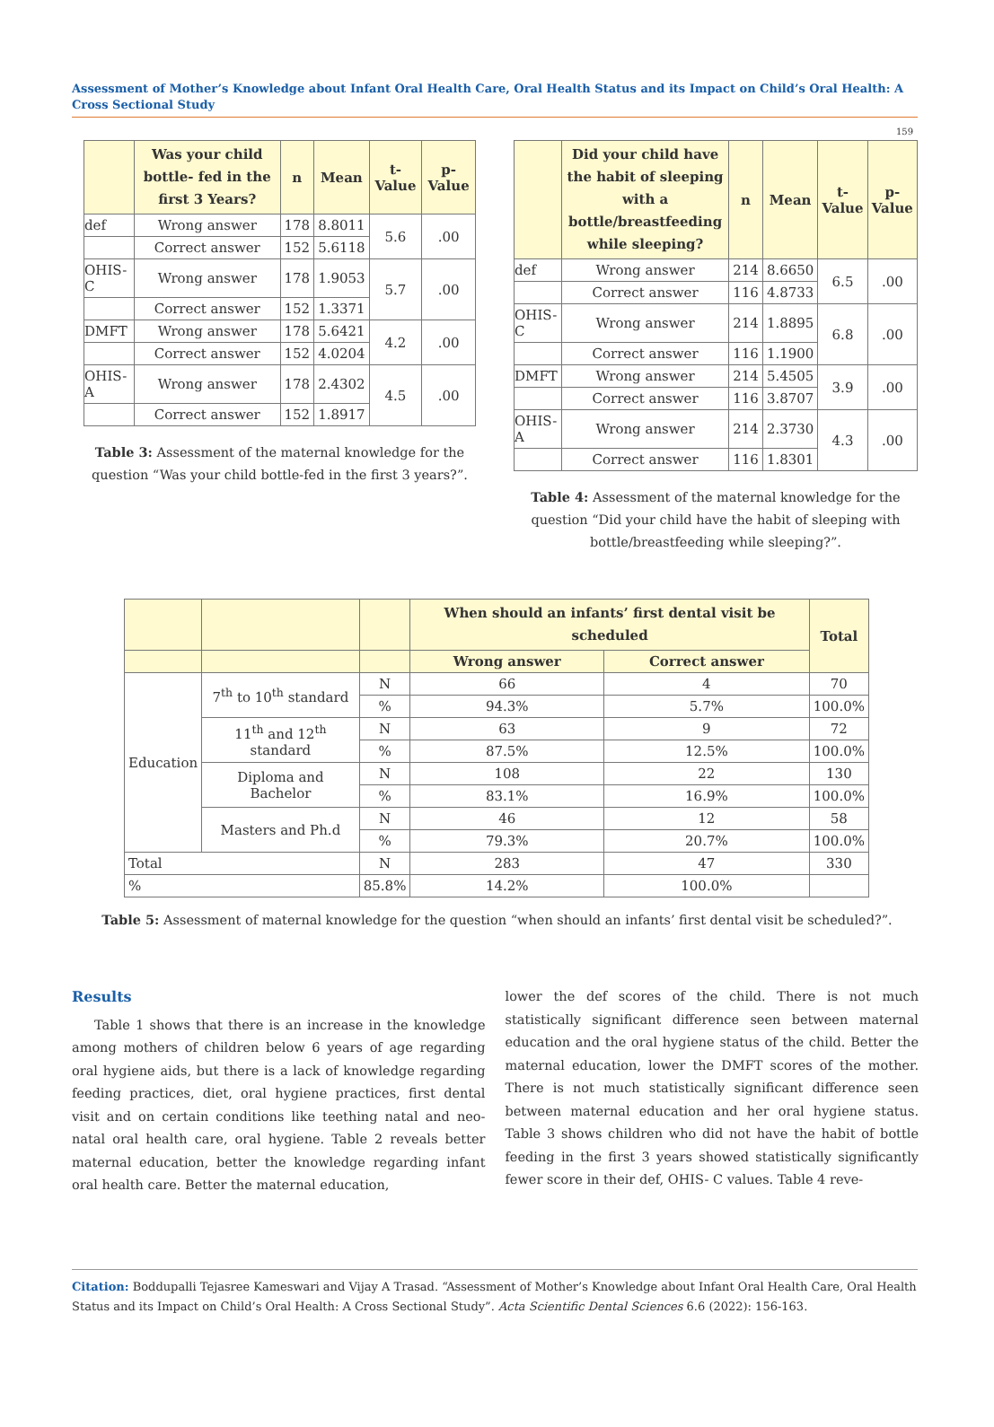Assessment of Mother’s Knowledge about Infant Oral Health Care, Oral Health Status and its Impact on Child’s Oral Health: A Cross Sectional Study
159
| | Was your child bottle- fed in the first 3 Years? | n | Mean | t-Value | p-Value |
| --- | --- | --- | --- | --- | --- |
| def | Wrong answer | 178 | 8.8011 | 5.6 | .00 |
| | Correct answer | 152 | 5.6118 | | |
| OHIS-C | Wrong answer | 178 | 1.9053 | 5.7 | .00 |
| | Correct answer | 152 | 1.3371 | | |
| DMFT | Wrong answer | 178 | 5.6421 | 4.2 | .00 |
| | Correct answer | 152 | 4.0204 | | |
| OHIS-A | Wrong answer | 178 | 2.4302 | 4.5 | .00 |
| | Correct answer | 152 | 1.8917 | | |
Table 3: Assessment of the maternal knowledge for the question “Was your child bottle-fed in the first 3 years?”.
| | Did your child have the habit of sleeping with a bottle/breastfeeding while sleeping? | n | Mean | t-Value | p-Value |
| --- | --- | --- | --- | --- | --- |
| def | Wrong answer | 214 | 8.6650 | 6.5 | .00 |
| | Correct answer | 116 | 4.8733 | | |
| OHIS-C | Wrong answer | 214 | 1.8895 | 6.8 | .00 |
| | Correct answer | 116 | 1.1900 | | |
| DMFT | Wrong answer | 214 | 5.4505 | 3.9 | .00 |
| | Correct answer | 116 | 3.8707 | | |
| OHIS-A | Wrong answer | 214 | 2.3730 | 4.3 | .00 |
| | Correct answer | 116 | 1.8301 | | |
Table 4: Assessment of the maternal knowledge for the question “Did your child have the habit of sleeping with bottle/breastfeeding while sleeping?”.
| | | | When should an infants’ first dental visit be scheduled | | Total |
| --- | --- | --- | --- | --- | --- |
| | | | Wrong answer | Correct answer | |
| Education | 7<sup>th</sup> to 10<sup>th</sup> standard | N | 66 | 4 | 70 |
| | | % | 94.3% | 5.7% | 100.0% |
| | 11<sup>th</sup> and 12<sup>th</sup> standard | N | 63 | 9 | 72 |
| | | % | 87.5% | 12.5% | 100.0% |
| | Diploma and Bachelor | N | 108 | 22 | 130 |
| | | % | 83.1% | 16.9% | 100.0% |
| | Masters and Ph.d | N | 46 | 12 | 58 |
| | | % | 79.3% | 20.7% | 100.0% |
| Total | | N | 283 | 47 | 330 |
| % | | 85.8% | 14.2% | 100.0% | |
Table 5: Assessment of maternal knowledge for the question “when should an infants’ first dental visit be scheduled?”.
Results
Table 1 shows that there is an increase in the knowledge among mothers of children below 6 years of age regarding oral hygiene aids, but there is a lack of knowledge regarding feeding practices, diet, oral hygiene practices, first dental visit and on certain conditions like teething natal and neo-natal oral health care, oral hygiene. Table 2 reveals better maternal education, better the knowledge regarding infant oral health care. Better the maternal education,
lower the def scores of the child. There is not much statistically significant difference seen between maternal education and the oral hygiene status of the child. Better the maternal education, lower the DMFT scores of the mother. There is not much statistically significant difference seen between maternal education and her oral hygiene status. Table 3 shows children who did not have the habit of bottle feeding in the first 3 years showed statistically significantly fewer score in their def, OHIS- C values. Table 4 reve-
Citation: Boddupalli Tejasree Kameswari and Vijay A Trasad. “Assessment of Mother’s Knowledge about Infant Oral Health Care, Oral Health Status and its Impact on Child’s Oral Health: A Cross Sectional Study”. Acta Scientific Dental Sciences 6.6 (2022): 156-163.